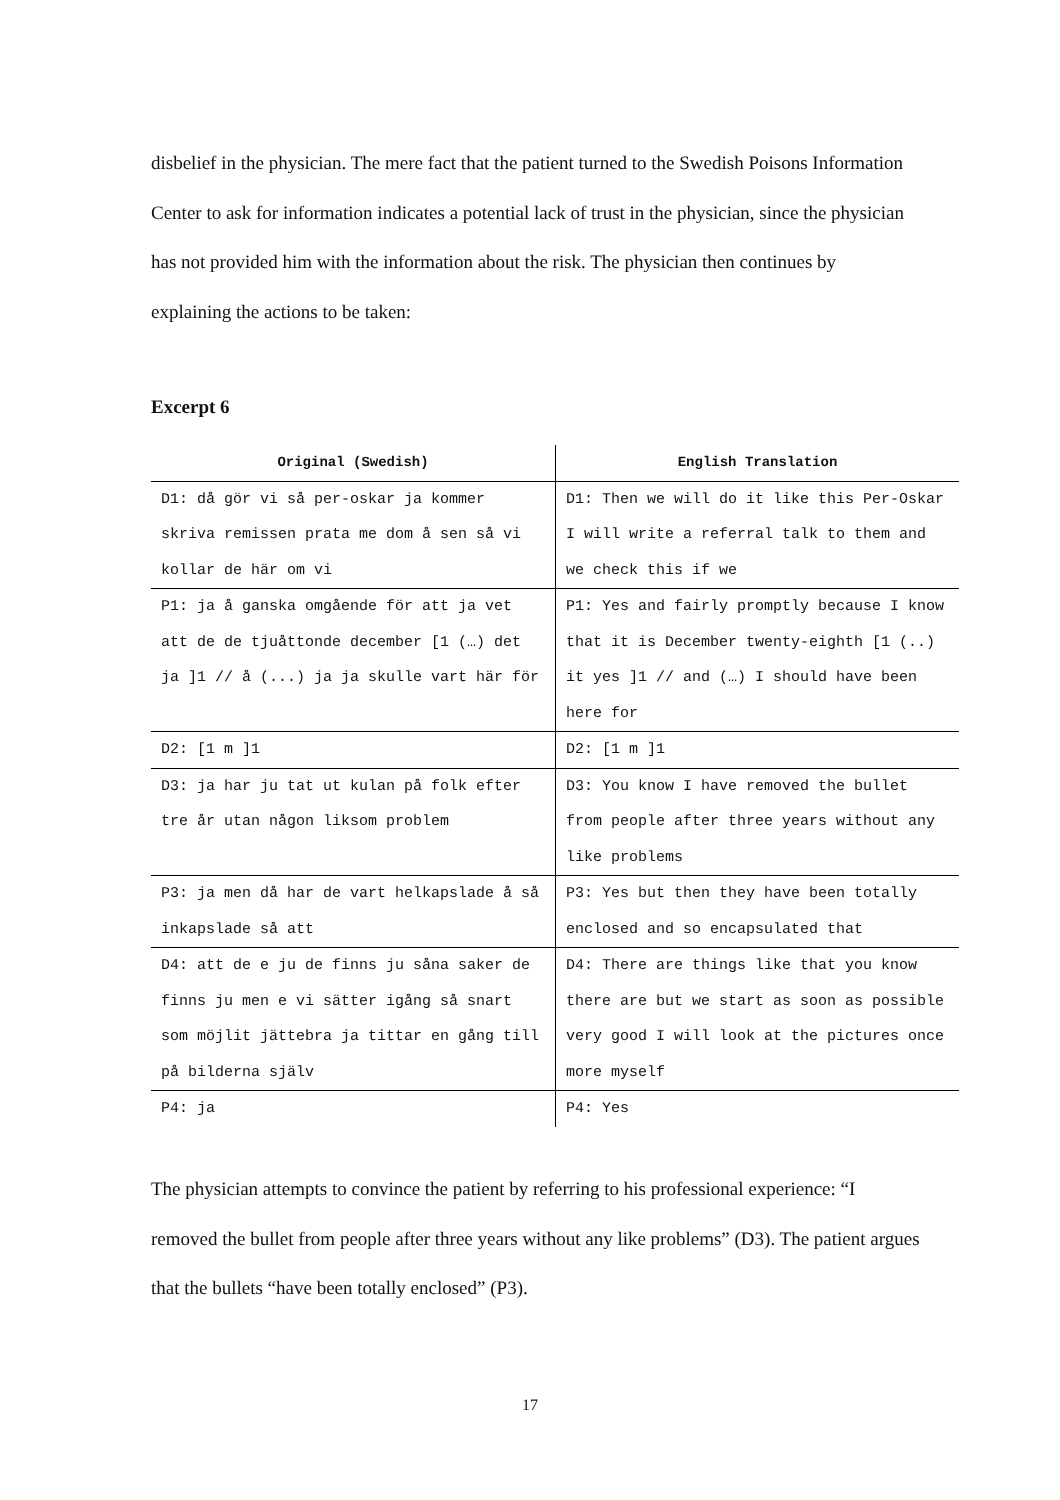disbelief in the physician. The mere fact that the patient turned to the Swedish Poisons Information Center to ask for information indicates a potential lack of trust in the physician, since the physician has not provided him with the information about the risk. The physician then continues by explaining the actions to be taken:
Excerpt 6
| Original (Swedish) | English Translation |
| --- | --- |
| D1: då gör vi så per-oskar ja kommer skriva remissen prata me dom å sen så vi kollar de här om vi | D1: Then we will do it like this Per-Oskar I will write a referral talk to them and we check this if we |
| P1: ja å ganska omgående för att ja vet att de de tjuåttonde december [1 (…) det ja ]1 // å (...) ja ja skulle vart här för | P1: Yes and fairly promptly because I know that it is December twenty-eighth [1 (..) it yes ]1 // and (…) I should have been here for |
| D2: [1 m ]1 | D2: [1 m ]1 |
| D3: ja har ju tat ut kulan på folk efter tre år utan någon liksom problem | D3: You know I have removed the bullet from people after three years without any like problems |
| P3: ja men då har de vart helkapslade å så inkapslade så att | P3: Yes but then they have been totally enclosed and so encapsulated that |
| D4: att de e ju de finns ju såna saker de finns ju men e vi sätter igång så snart som möjlit jättebra ja tittar en gång till på bilderna själv | D4: There are things like that you know there are but we start as soon as possible very good I will look at the pictures once more myself |
| P4: ja | P4: Yes |
The physician attempts to convince the patient by referring to his professional experience: “I removed the bullet from people after three years without any like problems” (D3). The patient argues that the bullets “have been totally enclosed” (P3).
17